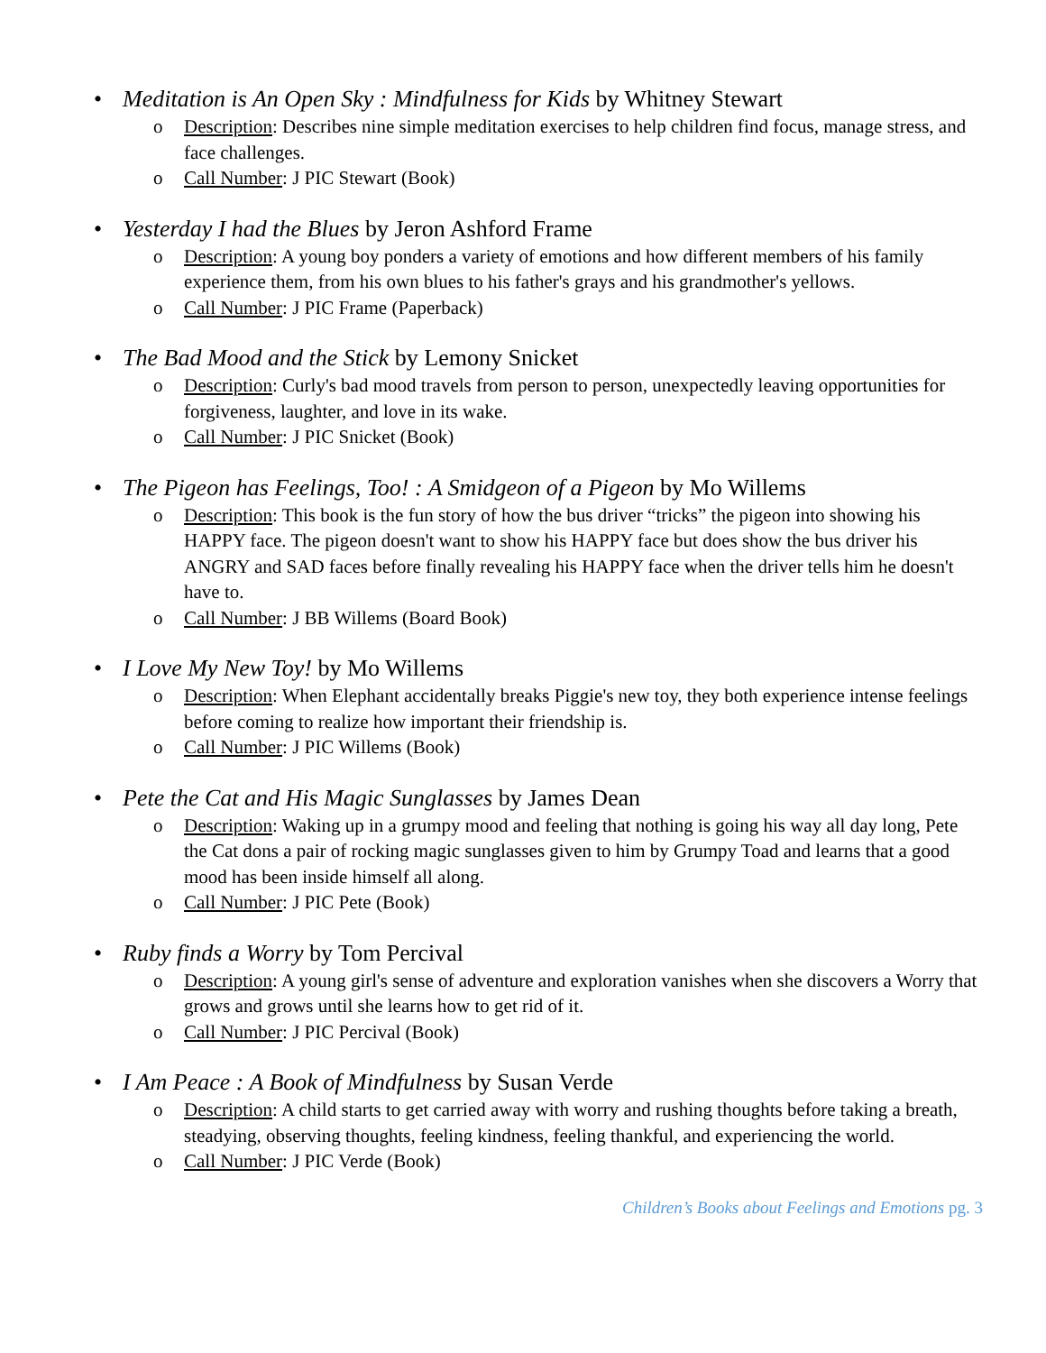• Meditation is An Open Sky : Mindfulness for Kids by Whitney Stewart
o Description: Describes nine simple meditation exercises to help children find focus, manage stress, and face challenges.
o Call Number: J PIC Stewart (Book)
• Yesterday I had the Blues by Jeron Ashford Frame
o Description: A young boy ponders a variety of emotions and how different members of his family experience them, from his own blues to his father's grays and his grandmother's yellows.
o Call Number: J PIC Frame (Paperback)
• The Bad Mood and the Stick by Lemony Snicket
o Description: Curly's bad mood travels from person to person, unexpectedly leaving opportunities for forgiveness, laughter, and love in its wake.
o Call Number: J PIC Snicket (Book)
• The Pigeon has Feelings, Too! : A Smidgeon of a Pigeon by Mo Willems
o Description: This book is the fun story of how the bus driver “tricks” the pigeon into showing his HAPPY face. The pigeon doesn't want to show his HAPPY face but does show the bus driver his ANGRY and SAD faces before finally revealing his HAPPY face when the driver tells him he doesn't have to.
o Call Number: J BB Willems (Board Book)
• I Love My New Toy! by Mo Willems
o Description: When Elephant accidentally breaks Piggie's new toy, they both experience intense feelings before coming to realize how important their friendship is.
o Call Number: J PIC Willems (Book)
• Pete the Cat and His Magic Sunglasses by James Dean
o Description: Waking up in a grumpy mood and feeling that nothing is going his way all day long, Pete the Cat dons a pair of rocking magic sunglasses given to him by Grumpy Toad and learns that a good mood has been inside himself all along.
o Call Number: J PIC Pete (Book)
• Ruby finds a Worry by Tom Percival
o Description: A young girl's sense of adventure and exploration vanishes when she discovers a Worry that grows and grows until she learns how to get rid of it.
o Call Number: J PIC Percival (Book)
• I Am Peace : A Book of Mindfulness by Susan Verde
o Description: A child starts to get carried away with worry and rushing thoughts before taking a breath, steadying, observing thoughts, feeling kindness, feeling thankful, and experiencing the world.
o Call Number: J PIC Verde (Book)
Children’s Books about Feelings and Emotions pg. 3